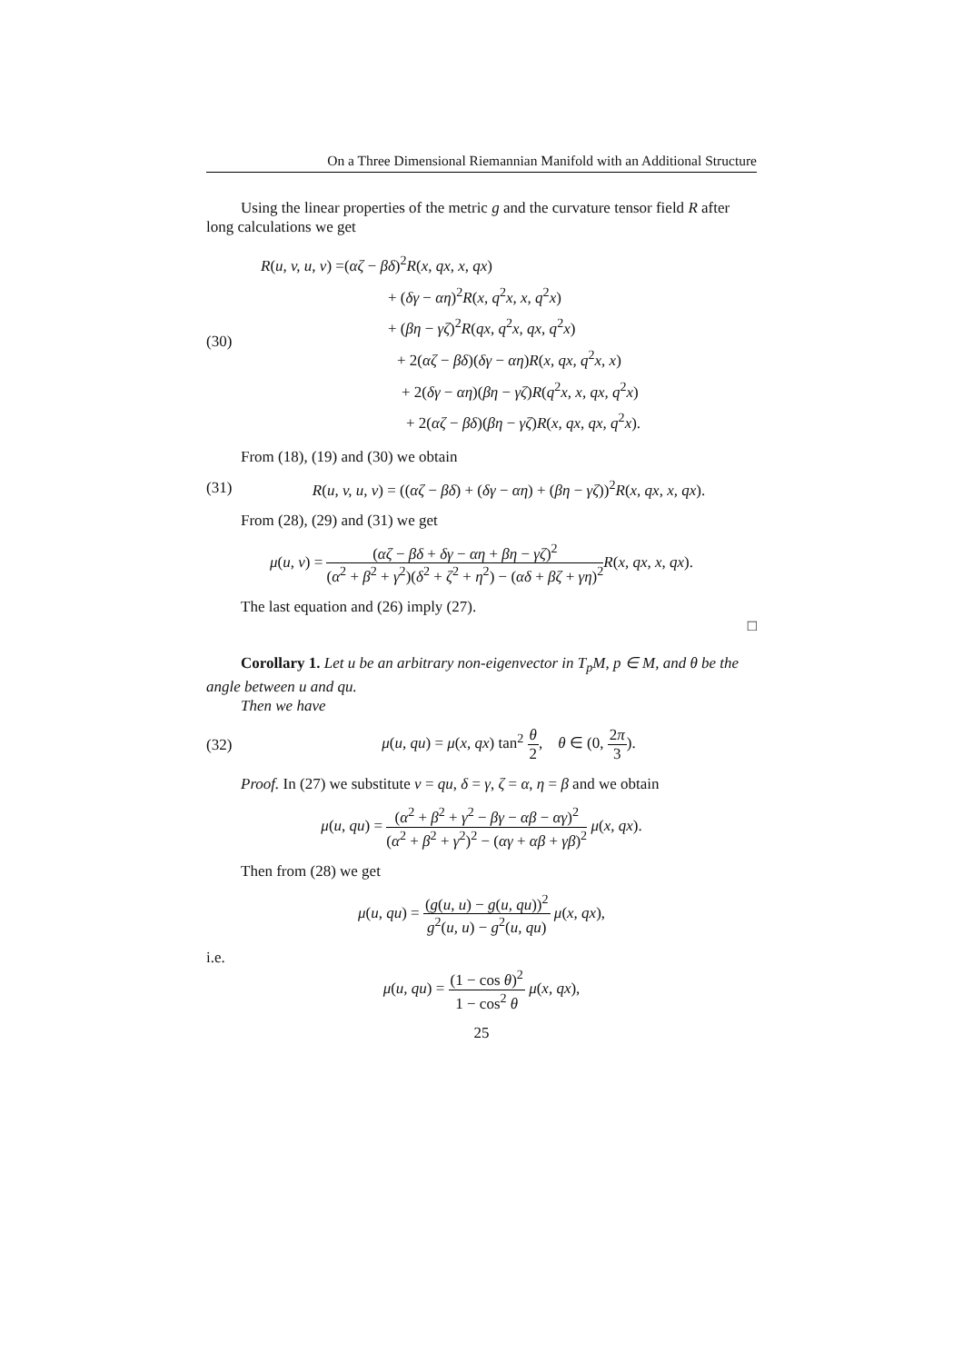On a Three Dimensional Riemannian Manifold with an Additional Structure
Using the linear properties of the metric g and the curvature tensor field R after long calculations we get
(30)
R(u, v, u, v) =(αζ − βδ)<sup>2</sup>R(x, qx, x, qx)
+ (δγ − αη)<sup>2</sup>R(x, q<sup>2</sup>x, x, q<sup>2</sup>x)
+ (βη − γζ)<sup>2</sup>R(qx, q<sup>2</sup>x, qx, q<sup>2</sup>x)
+ 2(αζ − βδ)(δγ − αη)R(x, qx, q<sup>2</sup>x, x)
+ 2(δγ − αη)(βη − γζ)R(q<sup>2</sup>x, x, qx, q<sup>2</sup>x)
+ 2(αζ − βδ)(βη − γζ)R(x, qx, qx, q<sup>2</sup>x).
From (18), (19) and (30) we obtain
(31)
R(u, v, u, v) = ((αζ − βδ) + (δγ − αη) + (βη − γζ))<sup>2</sup>R(x, qx, x, qx).
From (28), (29) and (31) we get
μ(u, v) = (αζ − βδ + δγ − αη + βη − γζ)<sup>2</sup> (α<sup>2</sup> + β<sup>2</sup> + γ<sup>2</sup>)(δ<sup>2</sup> + ζ<sup>2</sup> + η<sup>2</sup>) − (αδ + βζ + γη)<sup>2</sup> R(x, qx, x, qx).
The last equation and (26) imply (27).
□
Corollary 1. Let u be an arbitrary non-eigenvector in T<sub>p</sub>M, p ∈ M, and θ be the angle between u and qu.
Then we have
(32)
μ(u, qu) = μ(x, qx) tan<sup>2</sup> θ 2, θ ∈ (0, 2π 3).
Proof. In (27) we substitute v = qu, δ = γ, ζ = α, η = β and we obtain
μ(u, qu) = (α<sup>2</sup> + β<sup>2</sup> + γ<sup>2</sup> − βγ − αβ − αγ)<sup>2</sup> (α<sup>2</sup> + β<sup>2</sup> + γ<sup>2</sup>)<sup>2</sup> − (αγ + αβ + γβ)<sup>2</sup> μ(x, qx).
Then from (28) we get
μ(u, qu) = (g(u, u) − g(u, qu))<sup>2</sup> g<sup>2</sup>(u, u) − g<sup>2</sup>(u, qu) μ(x, qx),
i.e.
μ(u, qu) = (1 − cos θ)<sup>2</sup> 1 − cos<sup>2</sup> θ μ(x, qx),
25